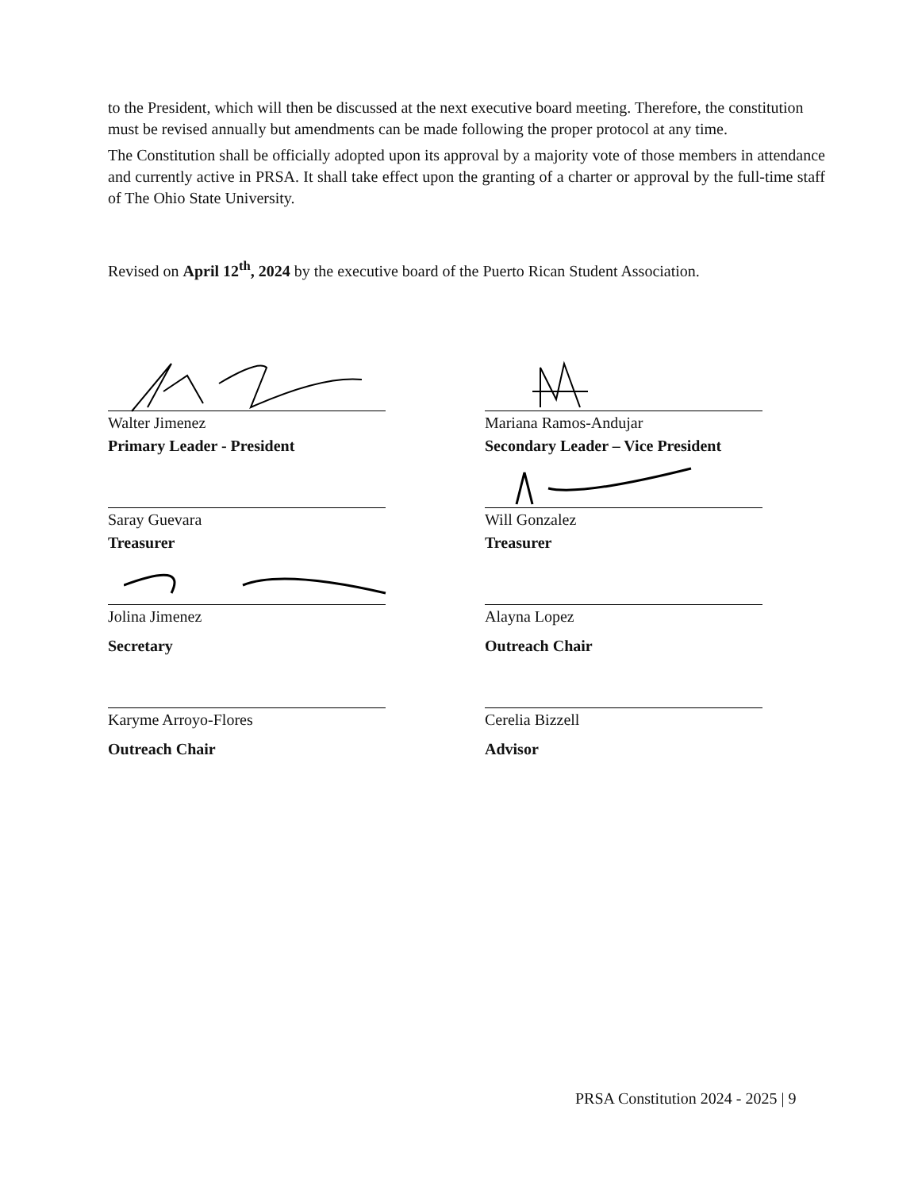to the President, which will then be discussed at the next executive board meeting. Therefore, the constitution must be revised annually but amendments can be made following the proper protocol at any time.
The Constitution shall be officially adopted upon its approval by a majority vote of those members in attendance and currently active in PRSA. It shall take effect upon the granting of a charter or approval by the full-time staff of The Ohio State University.
Revised on April 12<sup>th</sup>, 2024 by the executive board of the Puerto Rican Student Association.
Walter Jimenez
Primary Leader - President
Mariana Ramos-Andujar
Secondary Leader – Vice President
Saray Guevara
Treasurer
Will Gonzalez
Treasurer
Jolina Jimenez
Secretary
Alayna Lopez
Outreach Chair
Karyme Arroyo-Flores
Outreach Chair
Cerelia Bizzell
Advisor
PRSA Constitution 2024 - 2025 | 9